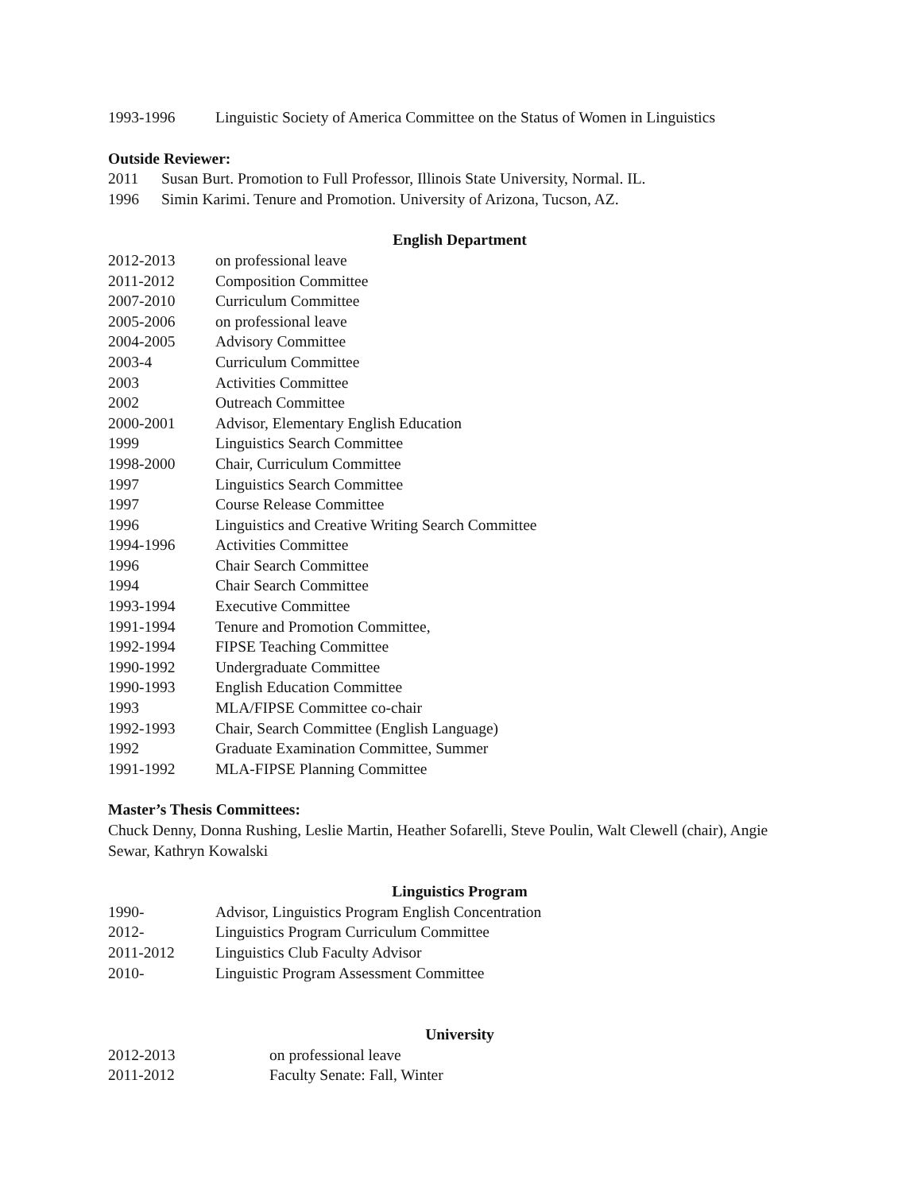1993-1996 Linguistic Society of America Committee on the Status of Women in Linguistics
Outside Reviewer:
2011 Susan Burt. Promotion to Full Professor, Illinois State University, Normal. IL.
1996 Simin Karimi. Tenure and Promotion. University of Arizona, Tucson, AZ.
English Department
2012-2013 on professional leave
2011-2012 Composition Committee
2007-2010 Curriculum Committee
2005-2006 on professional leave
2004-2005 Advisory Committee
2003-4 Curriculum Committee
2003 Activities Committee
2002 Outreach Committee
2000-2001 Advisor, Elementary English Education
1999 Linguistics Search Committee
1998-2000 Chair, Curriculum Committee
1997 Linguistics Search Committee
1997 Course Release Committee
1996 Linguistics and Creative Writing Search Committee
1994-1996 Activities Committee
1996 Chair Search Committee
1994 Chair Search Committee
1993-1994 Executive Committee
1991-1994 Tenure and Promotion Committee,
1992-1994 FIPSE Teaching Committee
1990-1992 Undergraduate Committee
1990-1993 English Education Committee
1993 MLA/FIPSE Committee co-chair
1992-1993 Chair, Search Committee (English Language)
1992 Graduate Examination Committee, Summer
1991-1992 MLA-FIPSE Planning Committee
Master’s Thesis Committees:
Chuck Denny, Donna Rushing, Leslie Martin, Heather Sofarelli, Steve Poulin, Walt Clewell (chair), Angie Sewar, Kathryn Kowalski
Linguistics Program
1990- Advisor, Linguistics Program English Concentration
2012- Linguistics Program Curriculum Committee
2011-2012 Linguistics Club Faculty Advisor
2010- Linguistic Program Assessment Committee
University
2012-2013 on professional leave
2011-2012 Faculty Senate: Fall, Winter